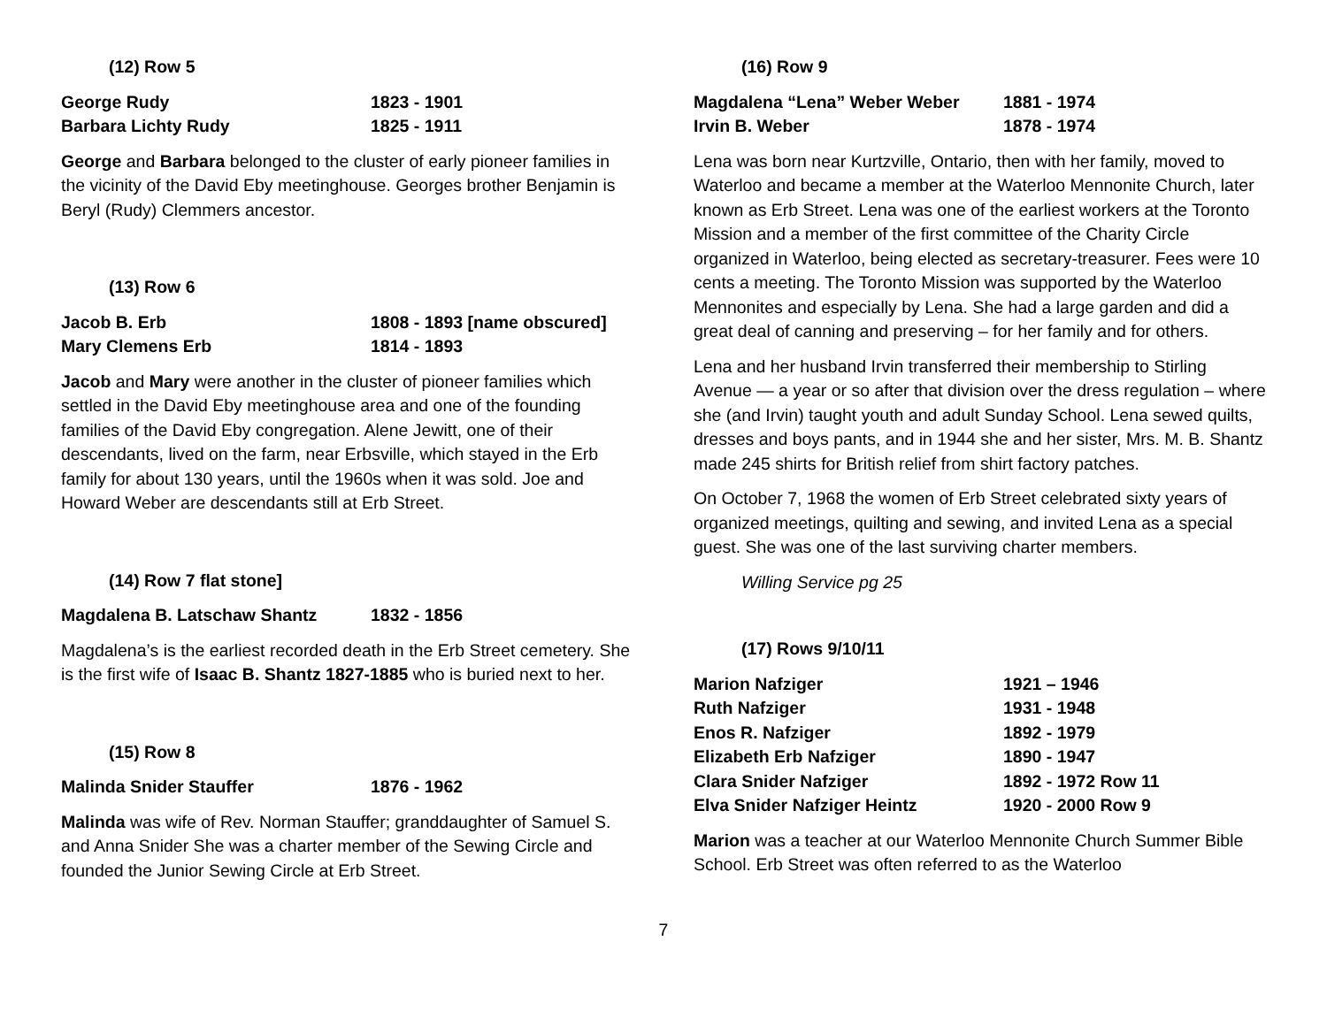(12) Row 5
George Rudy 1823 - 1901
Barbara Lichty Rudy 1825 - 1911
George and Barbara belonged to the cluster of early pioneer families in the vicinity of the David Eby meetinghouse. Georges brother Benjamin is Beryl (Rudy) Clemmers ancestor.
(13) Row 6
Jacob B. Erb 1808 - 1893 [name obscured]
Mary Clemens Erb 1814 - 1893
Jacob and Mary were another in the cluster of pioneer families which settled in the David Eby meetinghouse area and one of the founding families of the David Eby congregation. Alene Jewitt, one of their descendants, lived on the farm, near Erbsville, which stayed in the Erb family for about 130 years, until the 1960s when it was sold. Joe and Howard Weber are descendants still at Erb Street.
(14) Row 7 flat stone]
Magdalena B. Latschaw Shantz 1832 - 1856
Magdalena’s is the earliest recorded death in the Erb Street cemetery. She is the first wife of Isaac B. Shantz 1827-1885 who is buried next to her.
(15) Row 8
Malinda Snider Stauffer 1876 - 1962
Malinda was wife of Rev. Norman Stauffer; granddaughter of Samuel S. and Anna Snider She was a charter member of the Sewing Circle and founded the Junior Sewing Circle at Erb Street.
(16) Row 9
Magdalena “Lena” Weber Weber 1881 - 1974
Irvin B. Weber 1878 - 1974
Lena was born near Kurtzville, Ontario, then with her family, moved to Waterloo and became a member at the Waterloo Mennonite Church, later known as Erb Street. Lena was one of the earliest workers at the Toronto Mission and a member of the first committee of the Charity Circle organized in Waterloo, being elected as secretary-treasurer. Fees were 10 cents a meeting. The Toronto Mission was supported by the Waterloo Mennonites and especially by Lena. She had a large garden and did a great deal of canning and preserving – for her family and for others.
Lena and her husband Irvin transferred their membership to Stirling Avenue — a year or so after that division over the dress regulation – where she (and Irvin) taught youth and adult Sunday School. Lena sewed quilts, dresses and boys pants, and in 1944 she and her sister, Mrs. M. B. Shantz made 245 shirts for British relief from shirt factory patches.
On October 7, 1968 the women of Erb Street celebrated sixty years of organized meetings, quilting and sewing, and invited Lena as a special guest. She was one of the last surviving charter members.
Willing Service pg 25
(17) Rows 9/10/11
Marion Nafziger 1921 – 1946
Ruth Nafziger 1931 - 1948
Enos R. Nafziger 1892 - 1979
Elizabeth Erb Nafziger 1890 - 1947
Clara Snider Nafziger 1892 - 1972 Row 11
Elva Snider Nafziger Heintz 1920 - 2000 Row 9
Marion was a teacher at our Waterloo Mennonite Church Summer Bible School. Erb Street was often referred to as the Waterloo
7